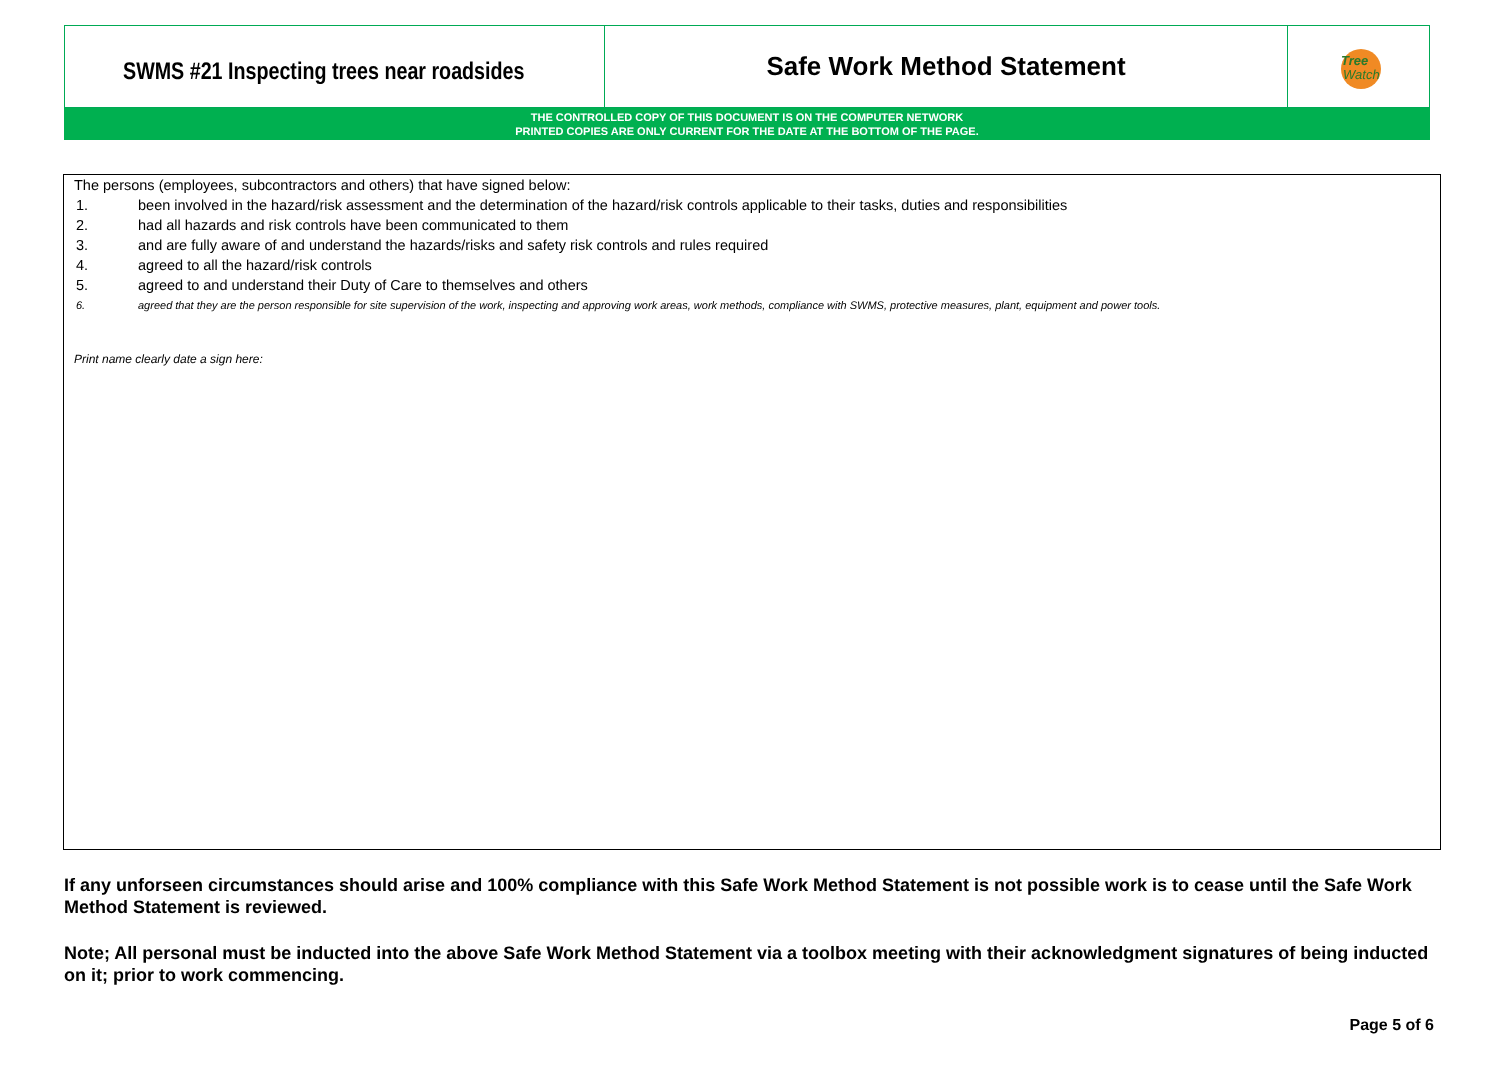| SWMS #21 Inspecting trees near roadsides | Safe Work Method Statement | Tree Watch |
THE CONTROLLED COPY OF THIS DOCUMENT IS ON THE COMPUTER NETWORK
PRINTED COPIES ARE ONLY CURRENT FOR THE DATE AT THE BOTTOM OF THE PAGE.
The persons (employees, subcontractors and others) that have signed below:
1. been involved in the hazard/risk assessment and the determination of the hazard/risk controls applicable to their tasks, duties and responsibilities
2. had all hazards and risk controls have been communicated to them
3. and are fully aware of and understand the hazards/risks and safety risk controls and rules required
4. agreed to all the hazard/risk controls
5. agreed to and understand their Duty of Care to themselves and others
6. agreed that they are the person responsible for site supervision of the work, inspecting and approving work areas, work methods, compliance with SWMS, protective measures, plant, equipment and power tools.
Print name clearly date a sign here:
If any unforseen circumstances should arise and 100% compliance with this Safe Work Method Statement is not possible work is to cease until the Safe Work Method Statement is reviewed.
Note; All personal must be inducted into the above Safe Work Method Statement via a toolbox meeting with their acknowledgment signatures of being inducted on it; prior to work commencing.
Page 5 of 6